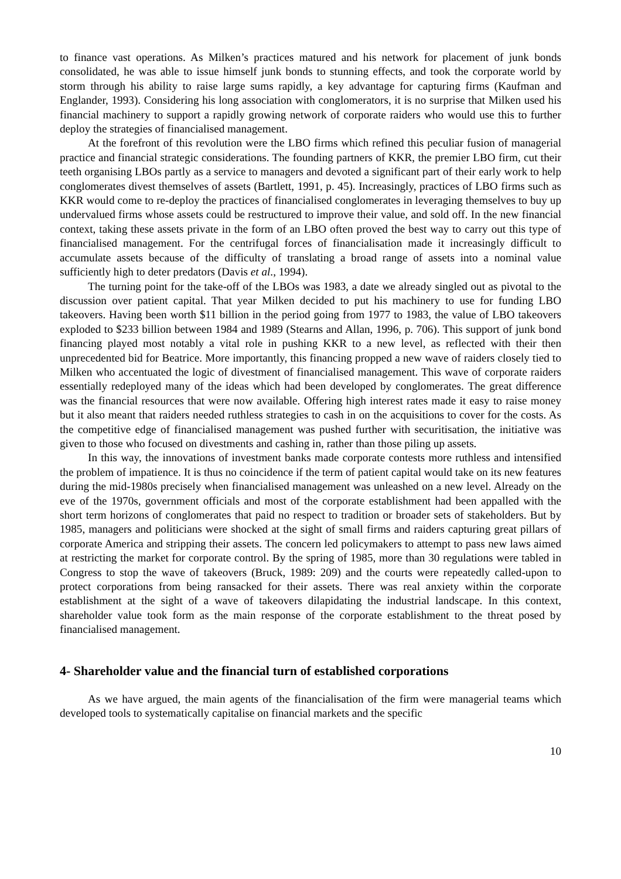to finance vast operations. As Milken’s practices matured and his network for placement of junk bonds consolidated, he was able to issue himself junk bonds to stunning effects, and took the corporate world by storm through his ability to raise large sums rapidly, a key advantage for capturing firms (Kaufman and Englander, 1993). Considering his long association with conglomerators, it is no surprise that Milken used his financial machinery to support a rapidly growing network of corporate raiders who would use this to further deploy the strategies of financialised management.
At the forefront of this revolution were the LBO firms which refined this peculiar fusion of managerial practice and financial strategic considerations. The founding partners of KKR, the premier LBO firm, cut their teeth organising LBOs partly as a service to managers and devoted a significant part of their early work to help conglomerates divest themselves of assets (Bartlett, 1991, p. 45). Increasingly, practices of LBO firms such as KKR would come to re-deploy the practices of financialised conglomerates in leveraging themselves to buy up undervalued firms whose assets could be restructured to improve their value, and sold off. In the new financial context, taking these assets private in the form of an LBO often proved the best way to carry out this type of financialised management. For the centrifugal forces of financialisation made it increasingly difficult to accumulate assets because of the difficulty of translating a broad range of assets into a nominal value sufficiently high to deter predators (Davis et al., 1994).
The turning point for the take-off of the LBOs was 1983, a date we already singled out as pivotal to the discussion over patient capital. That year Milken decided to put his machinery to use for funding LBO takeovers. Having been worth $11 billion in the period going from 1977 to 1983, the value of LBO takeovers exploded to $233 billion between 1984 and 1989 (Stearns and Allan, 1996, p. 706). This support of junk bond financing played most notably a vital role in pushing KKR to a new level, as reflected with their then unprecedented bid for Beatrice. More importantly, this financing propped a new wave of raiders closely tied to Milken who accentuated the logic of divestment of financialised management. This wave of corporate raiders essentially redeployed many of the ideas which had been developed by conglomerates. The great difference was the financial resources that were now available. Offering high interest rates made it easy to raise money but it also meant that raiders needed ruthless strategies to cash in on the acquisitions to cover for the costs. As the competitive edge of financialised management was pushed further with securitisation, the initiative was given to those who focused on divestments and cashing in, rather than those piling up assets.
In this way, the innovations of investment banks made corporate contests more ruthless and intensified the problem of impatience. It is thus no coincidence if the term of patient capital would take on its new features during the mid-1980s precisely when financialised management was unleashed on a new level. Already on the eve of the 1970s, government officials and most of the corporate establishment had been appalled with the short term horizons of conglomerates that paid no respect to tradition or broader sets of stakeholders. But by 1985, managers and politicians were shocked at the sight of small firms and raiders capturing great pillars of corporate America and stripping their assets. The concern led policymakers to attempt to pass new laws aimed at restricting the market for corporate control. By the spring of 1985, more than 30 regulations were tabled in Congress to stop the wave of takeovers (Bruck, 1989: 209) and the courts were repeatedly called-upon to protect corporations from being ransacked for their assets. There was real anxiety within the corporate establishment at the sight of a wave of takeovers dilapidating the industrial landscape. In this context, shareholder value took form as the main response of the corporate establishment to the threat posed by financialised management.
4- Shareholder value and the financial turn of established corporations
As we have argued, the main agents of the financialisation of the firm were managerial teams which developed tools to systematically capitalise on financial markets and the specific
10